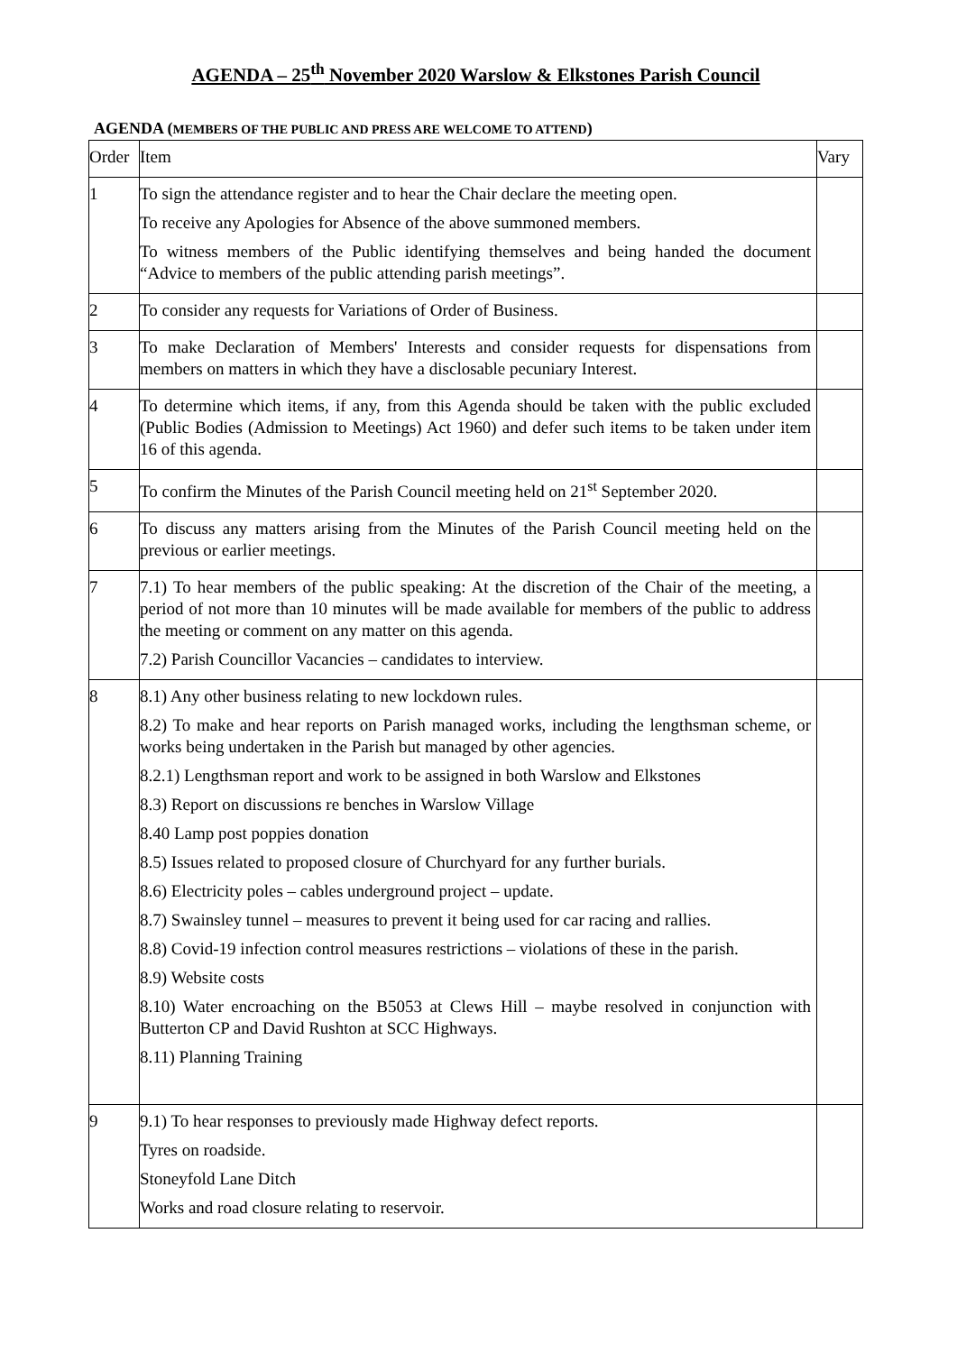AGENDA – 25<sup>th</sup> November 2020 Warslow & Elkstones Parish Council
AGENDA (MEMBERS OF THE PUBLIC AND PRESS ARE WELCOME TO ATTEND)
| Order | Item | Vary |
| --- | --- | --- |
| 1 | To sign the attendance register and to hear the Chair declare the meeting open. To receive any Apologies for Absence of the above summoned members. To witness members of the Public identifying themselves and being handed the document “Advice to members of the public attending parish meetings”. | |
| 2 | To consider any requests for Variations of Order of Business. | |
| 3 | To make Declaration of Members' Interests and consider requests for dispensations from members on matters in which they have a disclosable pecuniary Interest. | |
| 4 | To determine which items, if any, from this Agenda should be taken with the public excluded (Public Bodies (Admission to Meetings) Act 1960) and defer such items to be taken under item 16 of this agenda. | |
| 5 | To confirm the Minutes of the Parish Council meeting held on 21<sup>st</sup> September 2020. | |
| 6 | To discuss any matters arising from the Minutes of the Parish Council meeting held on the previous or earlier meetings. | |
| 7 | 7.1) To hear members of the public speaking: At the discretion of the Chair of the meeting, a period of not more than 10 minutes will be made available for members of the public to address the meeting or comment on any matter on this agenda. 7.2) Parish Councillor Vacancies – candidates to interview. | |
| 8 | 8.1) Any other business relating to new lockdown rules. 8.2) To make and hear reports on Parish managed works, including the lengthsman scheme, or works being undertaken in the Parish but managed by other agencies. 8.2.1) Lengthsman report and work to be assigned in both Warslow and Elkstones 8.3) Report on discussions re benches in Warslow Village 8.40 Lamp post poppies donation 8.5) Issues related to proposed closure of Churchyard for any further burials. 8.6) Electricity poles – cables underground project – update. 8.7) Swainsley tunnel – measures to prevent it being used for car racing and rallies. 8.8) Covid-19 infection control measures restrictions – violations of these in the parish. 8.9) Website costs 8.10) Water encroaching on the B5053 at Clews Hill – maybe resolved in conjunction with Butterton CP and David Rushton at SCC Highways. 8.11) Planning Training | |
| 9 | 9.1) To hear responses to previously made Highway defect reports. Tyres on roadside. Stoneyfold Lane Ditch Works and road closure relating to reservoir. | |